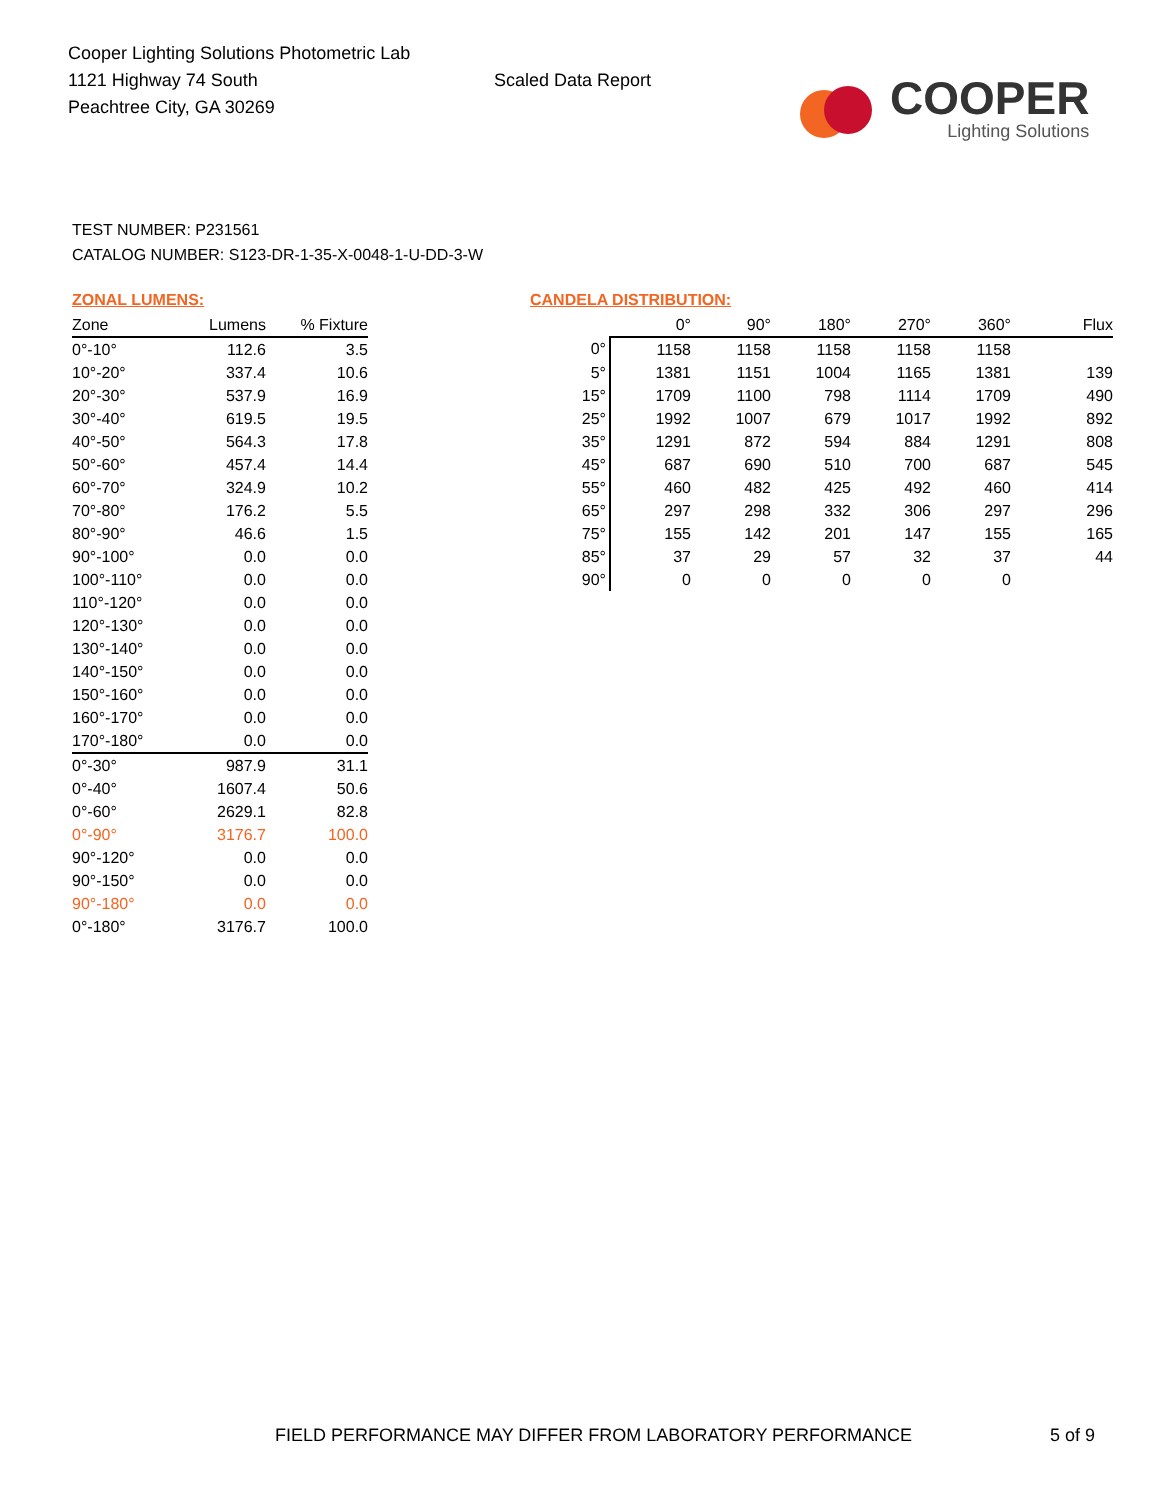Cooper Lighting Solutions Photometric Lab
1121 Highway 74 South
Peachtree City, GA 30269
Scaled Data Report
COOPER
Lighting Solutions
TEST NUMBER: P231561
CATALOG NUMBER: S123-DR-1-35-X-0048-1-U-DD-3-W
ZONAL LUMENS:
| Zone | Lumens | % Fixture |
| --- | --- | --- |
| 0°-10° | 112.6 | 3.5 |
| 10°-20° | 337.4 | 10.6 |
| 20°-30° | 537.9 | 16.9 |
| 30°-40° | 619.5 | 19.5 |
| 40°-50° | 564.3 | 17.8 |
| 50°-60° | 457.4 | 14.4 |
| 60°-70° | 324.9 | 10.2 |
| 70°-80° | 176.2 | 5.5 |
| 80°-90° | 46.6 | 1.5 |
| 90°-100° | 0.0 | 0.0 |
| 100°-110° | 0.0 | 0.0 |
| 110°-120° | 0.0 | 0.0 |
| 120°-130° | 0.0 | 0.0 |
| 130°-140° | 0.0 | 0.0 |
| 140°-150° | 0.0 | 0.0 |
| 150°-160° | 0.0 | 0.0 |
| 160°-170° | 0.0 | 0.0 |
| 170°-180° | 0.0 | 0.0 |
| 0°-30° | 987.9 | 31.1 |
| 0°-40° | 1607.4 | 50.6 |
| 0°-60° | 2629.1 | 82.8 |
| 0°-90° | 3176.7 | 100.0 |
| 90°-120° | 0.0 | 0.0 |
| 90°-150° | 0.0 | 0.0 |
| 90°-180° | 0.0 | 0.0 |
| 0°-180° | 3176.7 | 100.0 |
CANDELA DISTRIBUTION:
| | 0° | 90° | 180° | 270° | 360° | Flux |
| --- | --- | --- | --- | --- | --- | --- |
| 0° | 1158 | 1158 | 1158 | 1158 | 1158 | |
| 5° | 1381 | 1151 | 1004 | 1165 | 1381 | 139 |
| 15° | 1709 | 1100 | 798 | 1114 | 1709 | 490 |
| 25° | 1992 | 1007 | 679 | 1017 | 1992 | 892 |
| 35° | 1291 | 872 | 594 | 884 | 1291 | 808 |
| 45° | 687 | 690 | 510 | 700 | 687 | 545 |
| 55° | 460 | 482 | 425 | 492 | 460 | 414 |
| 65° | 297 | 298 | 332 | 306 | 297 | 296 |
| 75° | 155 | 142 | 201 | 147 | 155 | 165 |
| 85° | 37 | 29 | 57 | 32 | 37 | 44 |
| 90° | 0 | 0 | 0 | 0 | 0 | |
FIELD PERFORMANCE MAY DIFFER FROM LABORATORY PERFORMANCE 5 of 9